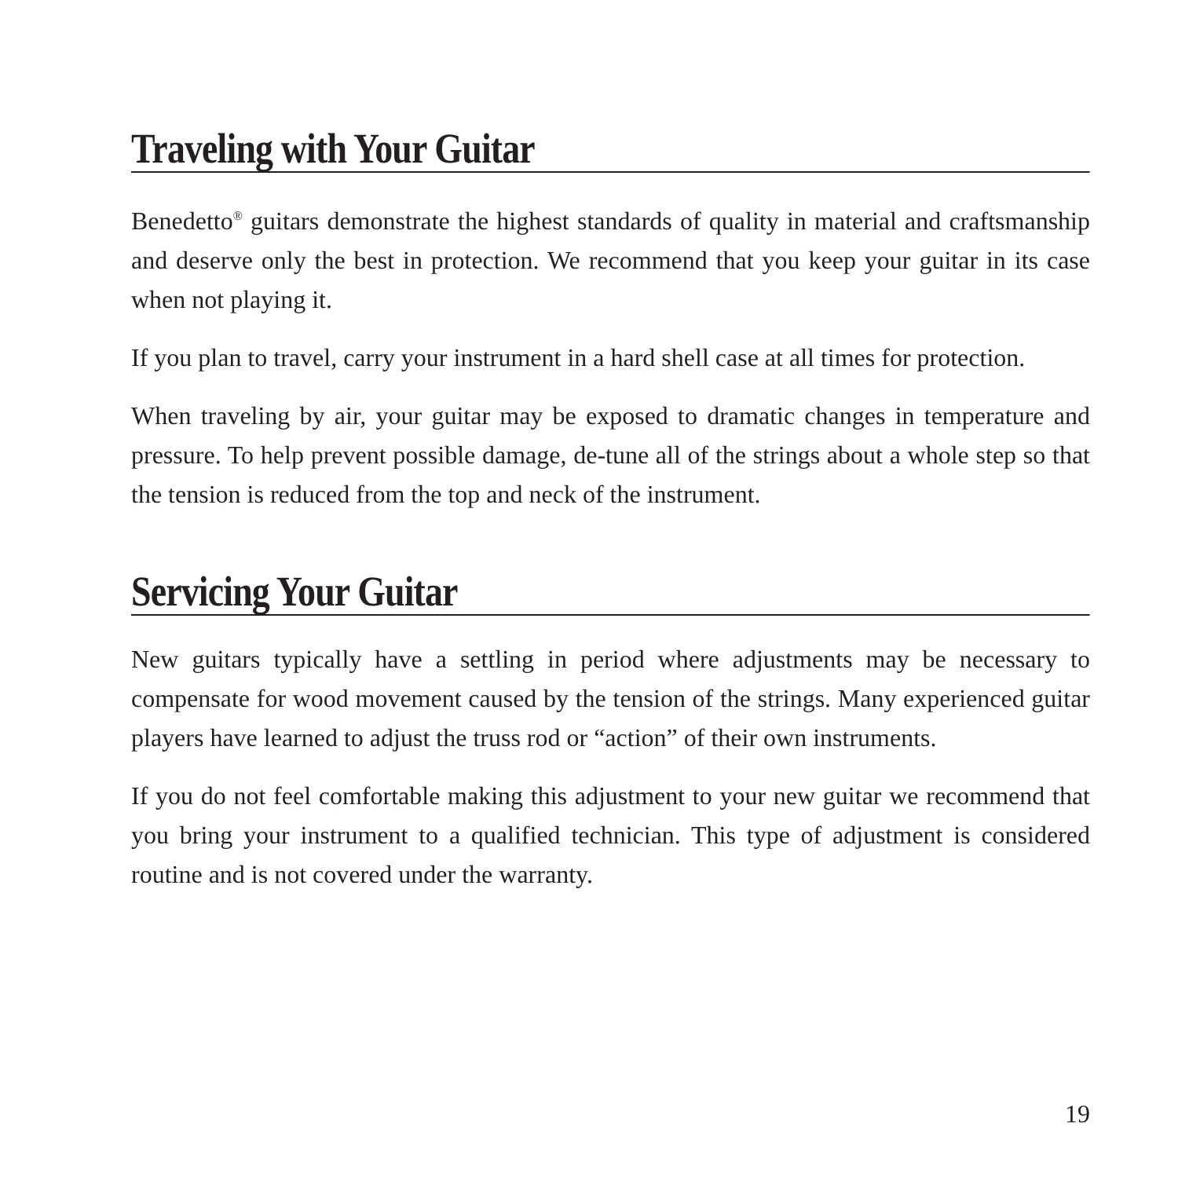Traveling with Your Guitar
Benedetto<sup>®</sup> guitars demonstrate the highest standards of quality in material and craftsmanship and deserve only the best in protection. We recommend that you keep your guitar in its case when not playing it.
If you plan to travel, carry your instrument in a hard shell case at all times for protection.
When traveling by air, your guitar may be exposed to dramatic changes in temperature and pressure. To help prevent possible damage, de-tune all of the strings about a whole step so that the tension is reduced from the top and neck of the instrument.
Servicing Your Guitar
New guitars typically have a settling in period where adjustments may be necessary to compensate for wood movement caused by the tension of the strings. Many experienced guitar players have learned to adjust the truss rod or “action” of their own instruments.
If you do not feel comfortable making this adjustment to your new guitar we recommend that you bring your instrument to a qualified technician. This type of adjustment is considered routine and is not covered under the warranty.
19